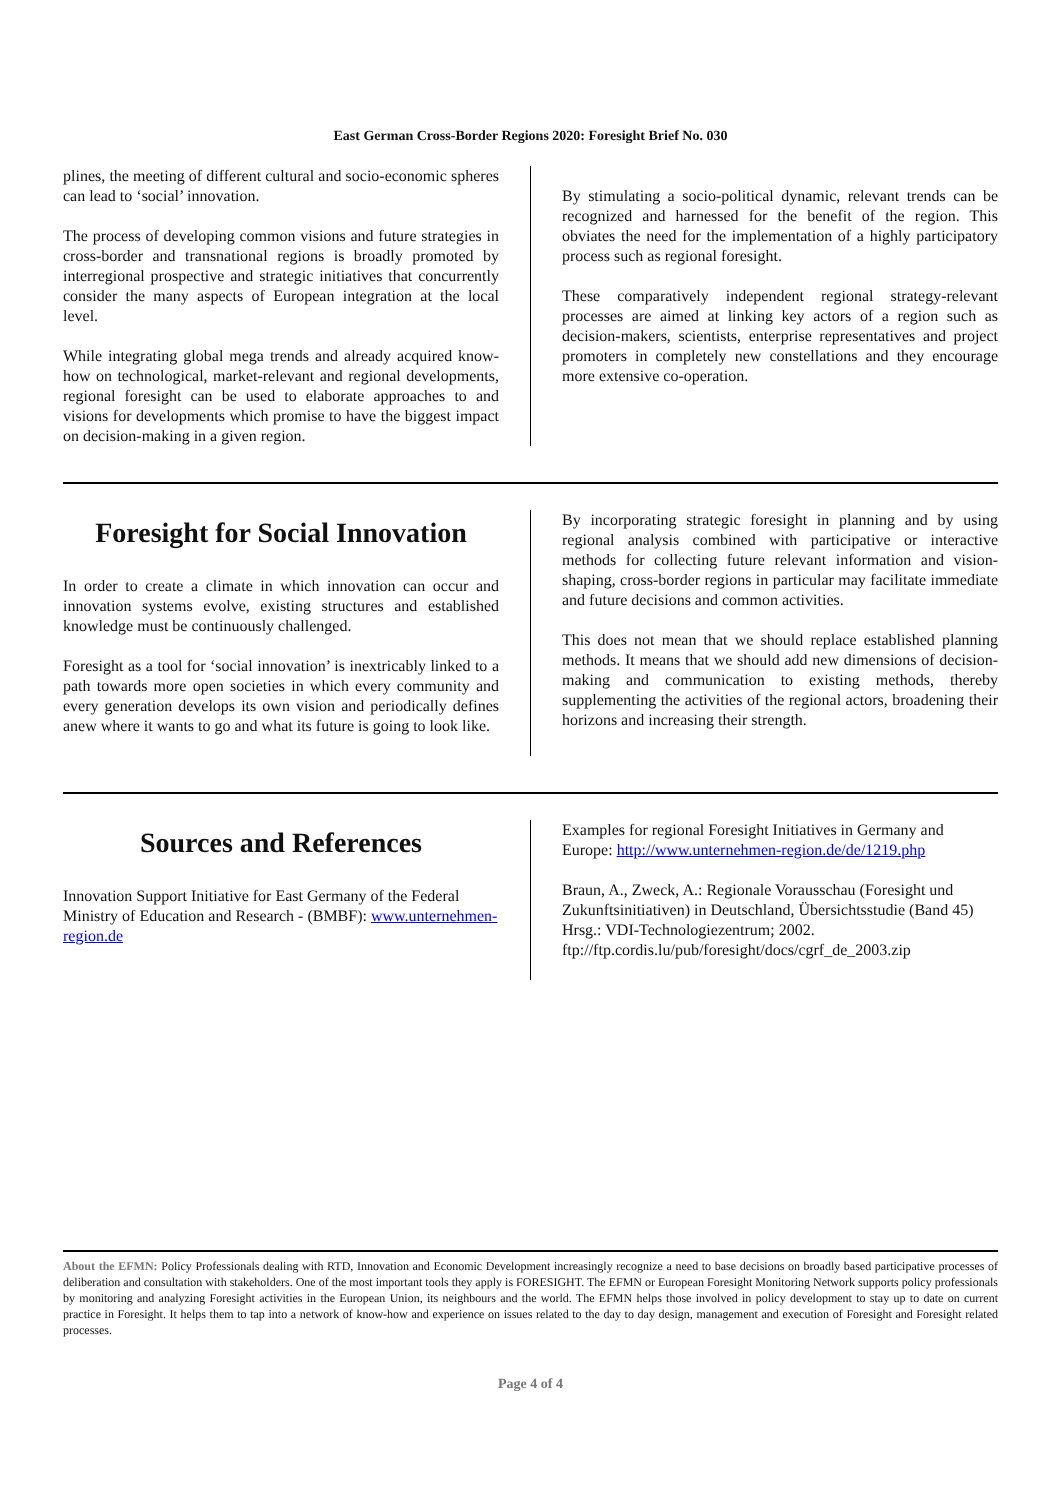East German Cross-Border Regions 2020: Foresight Brief No. 030
plines, the meeting of different cultural and socio-economic spheres can lead to ‘social’ innovation.
The process of developing common visions and future strategies in cross-border and transnational regions is broadly promoted by interregional prospective and strategic initiatives that concurrently consider the many aspects of European integration at the local level.
While integrating global mega trends and already acquired know-how on technological, market-relevant and regional developments, regional foresight can be used to elaborate approaches to and visions for developments which promise to have the biggest impact on decision-making in a given region.
By stimulating a socio-political dynamic, relevant trends can be recognized and harnessed for the benefit of the region. This obviates the need for the implementation of a highly participatory process such as regional foresight.
These comparatively independent regional strategy-relevant processes are aimed at linking key actors of a region such as decision-makers, scientists, enterprise representatives and project promoters in completely new constellations and they encourage more extensive co-operation.
Foresight for Social Innovation
In order to create a climate in which innovation can occur and innovation systems evolve, existing structures and established knowledge must be continuously challenged.
Foresight as a tool for ‘social innovation’ is inextricably linked to a path towards more open societies in which every community and every generation develops its own vision and periodically defines anew where it wants to go and what its future is going to look like.
By incorporating strategic foresight in planning and by using regional analysis combined with participative or interactive methods for collecting future relevant information and vision-shaping, cross-border regions in particular may facilitate immediate and future decisions and common activities.
This does not mean that we should replace established planning methods. It means that we should add new dimensions of decision-making and communication to existing methods, thereby supplementing the activities of the regional actors, broadening their horizons and increasing their strength.
Sources and References
Innovation Support Initiative for East Germany of the Federal Ministry of Education and Research - (BMBF): www.unternehmen-region.de
Examples for regional Foresight Initiatives in Germany and Europe: http://www.unternehmen-region.de/de/1219.php
Braun, A., Zweck, A.: Regionale Vorausschau (Foresight und Zukunftsinitiativen) in Deutschland, Übersichtsstudie (Band 45) Hrsg.: VDI-Technologiezentrum; 2002. ftp://ftp.cordis.lu/pub/foresight/docs/cgrf_de_2003.zip
About the EFMN: Policy Professionals dealing with RTD, Innovation and Economic Development increasingly recognize a need to base decisions on broadly based participative processes of deliberation and consultation with stakeholders. One of the most important tools they apply is FORESIGHT. The EFMN or European Foresight Monitoring Network supports policy professionals by monitoring and analyzing Foresight activities in the European Union, its neighbours and the world. The EFMN helps those involved in policy development to stay up to date on current practice in Foresight. It helps them to tap into a network of know-how and experience on issues related to the day to day design, management and execution of Foresight and Foresight related processes.
Page 4 of 4